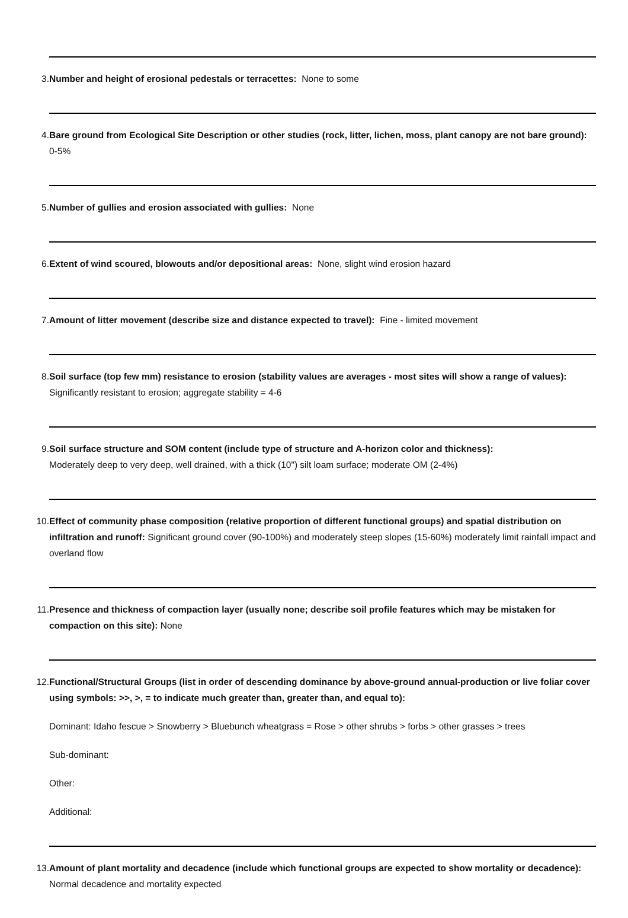3. Number and height of erosional pedestals or terracettes: None to some
4. Bare ground from Ecological Site Description or other studies (rock, litter, lichen, moss, plant canopy are not bare ground): 0-5%
5. Number of gullies and erosion associated with gullies: None
6. Extent of wind scoured, blowouts and/or depositional areas: None, slight wind erosion hazard
7. Amount of litter movement (describe size and distance expected to travel): Fine - limited movement
8. Soil surface (top few mm) resistance to erosion (stability values are averages - most sites will show a range of values): Significantly resistant to erosion; aggregate stability = 4-6
9. Soil surface structure and SOM content (include type of structure and A-horizon color and thickness):
Moderately deep to very deep, well drained, with a thick (10") silt loam surface; moderate OM (2-4%)
10. Effect of community phase composition (relative proportion of different functional groups) and spatial distribution on infiltration and runoff: Significant ground cover (90-100%) and moderately steep slopes (15-60%) moderately limit rainfall impact and overland flow
11. Presence and thickness of compaction layer (usually none; describe soil profile features which may be mistaken for compaction on this site): None
12. Functional/Structural Groups (list in order of descending dominance by above-ground annual-production or live foliar cover using symbols: >>, >, = to indicate much greater than, greater than, and equal to):
Dominant: Idaho fescue > Snowberry > Bluebunch wheatgrass = Rose > other shrubs > forbs > other grasses > trees
Sub-dominant:
Other:
Additional:
13. Amount of plant mortality and decadence (include which functional groups are expected to show mortality or decadence): Normal decadence and mortality expected